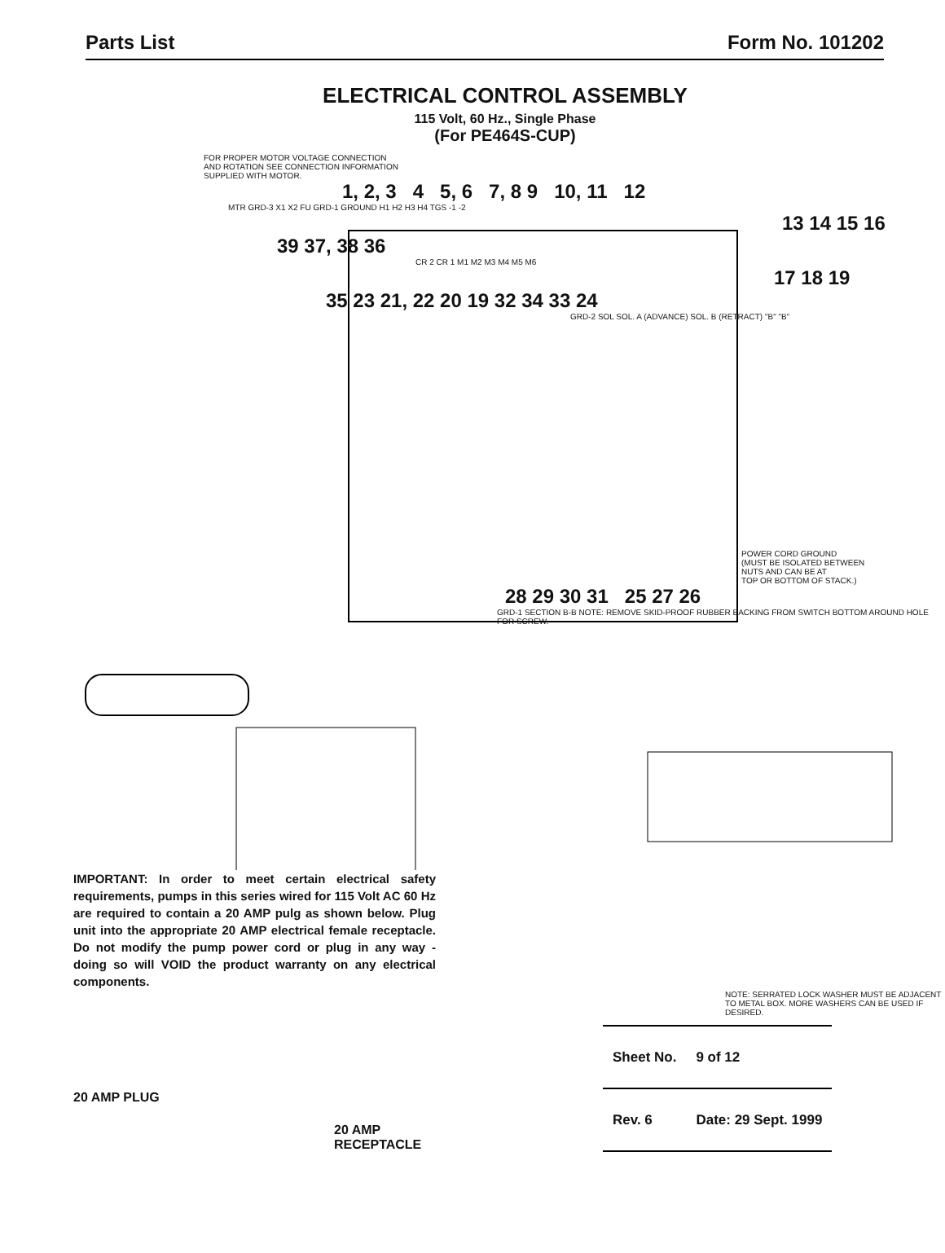Parts List Form No. 101202
ELECTRICAL CONTROL ASSEMBLY
115 Volt, 60 Hz., Single Phase
(For PE464S-CUP)
FOR PROPER MOTOR VOLTAGE CONNECTION
AND ROTATION SEE CONNECTION INFORMATION
SUPPLIED WITH MOTOR.
1, 2, 3 4 5, 6 7, 8 9 10, 11 12
MTR GRD-3 X1 X2 FU GRD-1 GROUND H1 H2 H3 H4 TGS -1 -2
13 14 15 16
39 37, 38 36
CR 2 CR 1 M1 M2 M3 M4 M5 M6
17 18 19
35 23 21, 22 20 19 32 34 33 24
GRD-2 SOL SOL. A (ADVANCE) SOL. B (RETRACT) "B" "B"
POWER CORD GROUND
(MUST BE ISOLATED BETWEEN
NUTS AND CAN BE AT
TOP OR BOTTOM OF STACK.)
28 29 30 31 25 27 26
GRD-1 SECTION B-B NOTE: REMOVE SKID-PROOF RUBBER BACKING FROM SWITCH BOTTOM AROUND HOLE FOR SCREW.
IMPORTANT: In order to meet certain electrical safety requirements, pumps in this series wired for 115 Volt AC 60 Hz are required to contain a 20 AMP pulg as shown below. Plug unit into the appropriate 20 AMP electrical female receptacle. Do not modify the pump power cord or plug in any way - doing so will VOID the product warranty on any electrical components.
NOTE: SERRATED LOCK WASHER MUST BE ADJACENT TO METAL BOX. MORE WASHERS CAN BE USED IF DESIRED.
20 AMP PLUG
20 AMP
RECEPTACLE
| Sheet No. | 9 of 12 |
| Rev. 6 | Date: 29 Sept. 1999 |